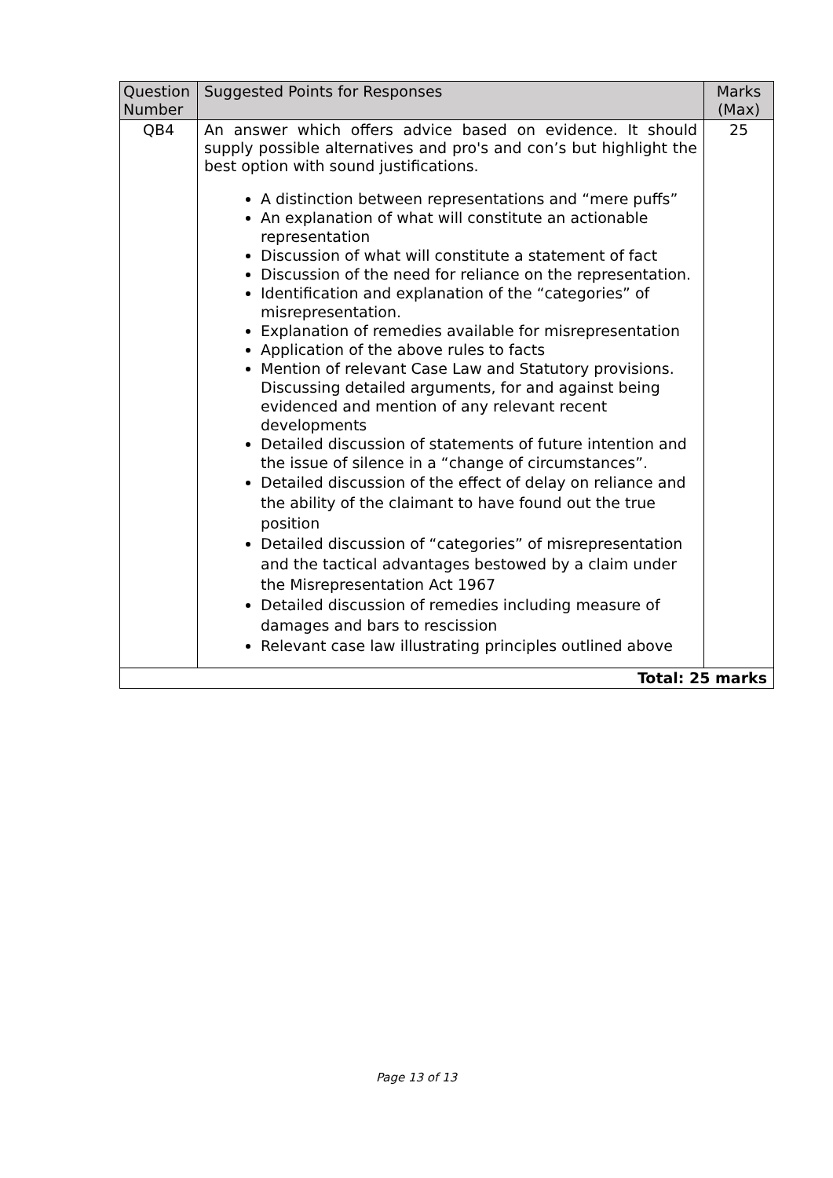| Question Number | Suggested Points for Responses | Marks (Max) |
| --- | --- | --- |
| QB4 | An answer which offers advice based on evidence. It should supply possible alternatives and pro's and con’s but highlight the best option with sound justifications. A distinction between representations and “mere puffs” An explanation of what will constitute an actionable representation Discussion of what will constitute a statement of fact Discussion of the need for reliance on the representation. Identification and explanation of the “categories” of misrepresentation. Explanation of remedies available for misrepresentation Application of the above rules to facts Mention of relevant Case Law and Statutory provisions. Discussing detailed arguments, for and against being evidenced and mention of any relevant recent developments Detailed discussion of statements of future intention and the issue of silence in a “change of circumstances”. Detailed discussion of the effect of delay on reliance and the ability of the claimant to have found out the true position Detailed discussion of “categories” of misrepresentation and the tactical advantages bestowed by a claim under the Misrepresentation Act 1967 Detailed discussion of remedies including measure of damages and bars to rescission Relevant case law illustrating principles outlined above | 25 |
| Total: 25 marks | | |
Page 13 of 13